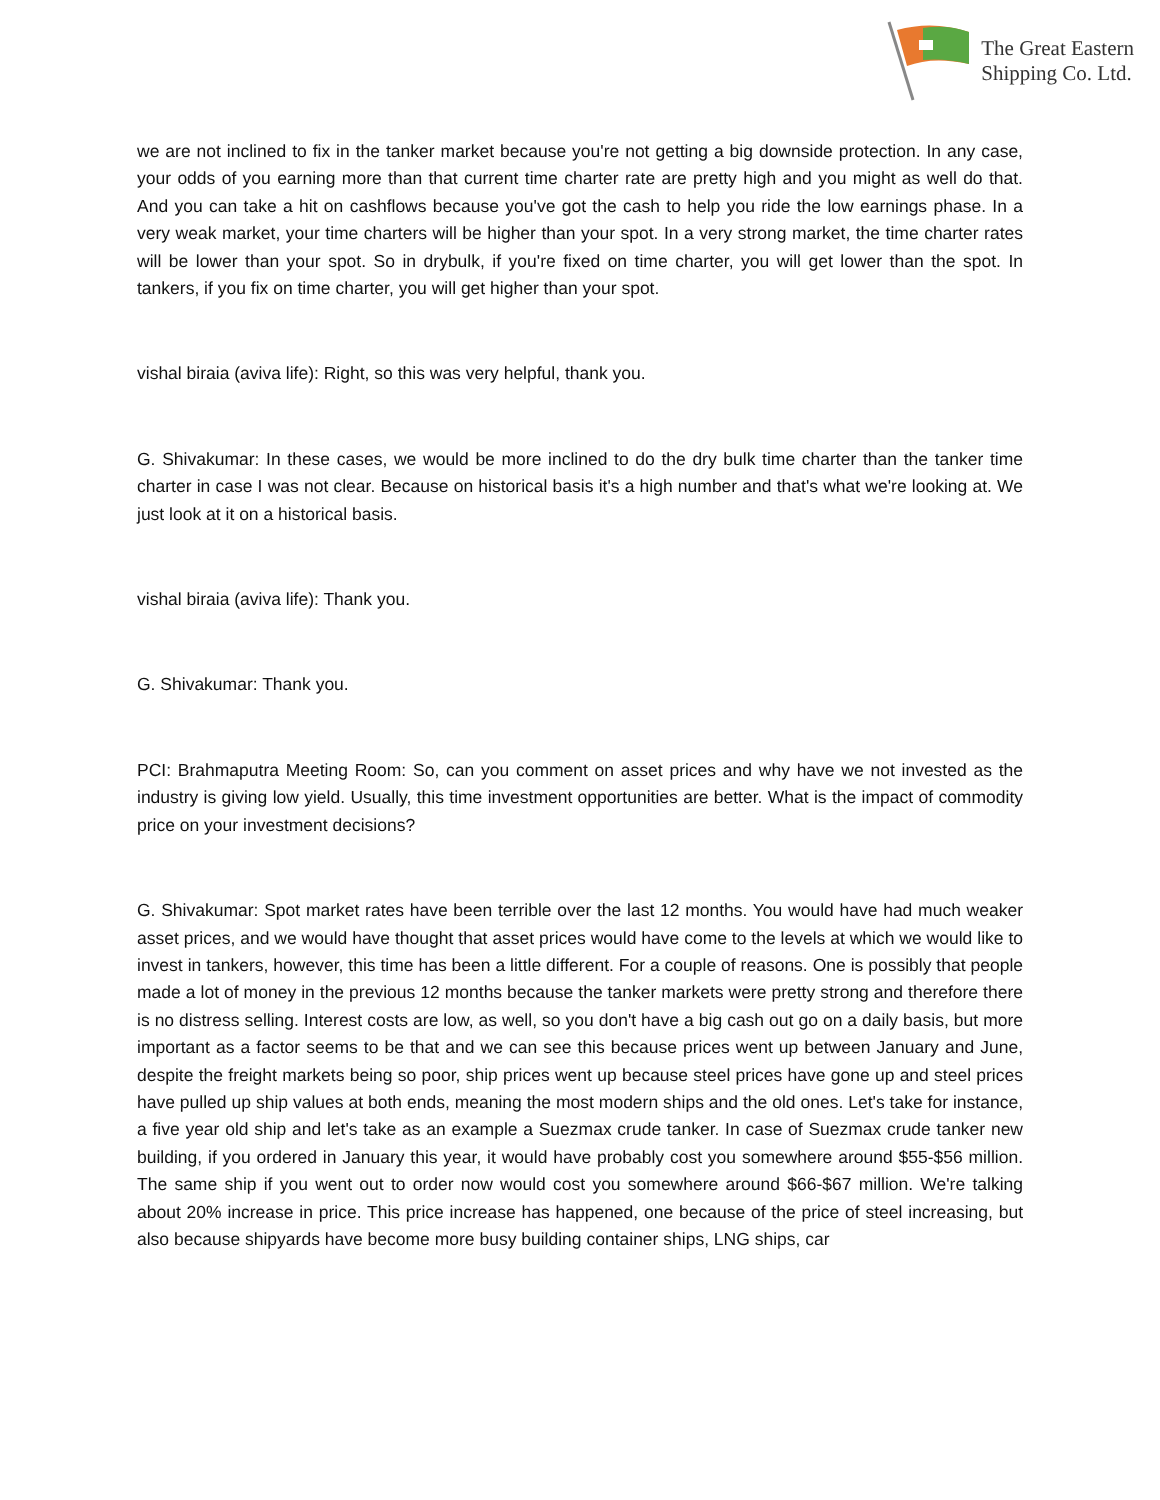The Great Eastern
Shipping Co. Ltd.
we are not inclined to fix in the tanker market because you're not getting a big downside protection. In any case, your odds of you earning more than that current time charter rate are pretty high and you might as well do that. And you can take a hit on cashflows because you've got the cash to help you ride the low earnings phase. In a very weak market, your time charters will be higher than your spot. In a very strong market, the time charter rates will be lower than your spot. So in drybulk, if you're fixed on time charter, you will get lower than the spot. In tankers, if you fix on time charter, you will get higher than your spot.
vishal biraia (aviva life): Right, so this was very helpful, thank you.
G. Shivakumar: In these cases, we would be more inclined to do the dry bulk time charter than the tanker time charter in case I was not clear. Because on historical basis it's a high number and that's what we're looking at. We just look at it on a historical basis.
vishal biraia (aviva life): Thank you.
G. Shivakumar: Thank you.
PCI: Brahmaputra Meeting Room: So, can you comment on asset prices and why have we not invested as the industry is giving low yield. Usually, this time investment opportunities are better. What is the impact of commodity price on your investment decisions?
G. Shivakumar: Spot market rates have been terrible over the last 12 months. You would have had much weaker asset prices, and we would have thought that asset prices would have come to the levels at which we would like to invest in tankers, however, this time has been a little different. For a couple of reasons. One is possibly that people made a lot of money in the previous 12 months because the tanker markets were pretty strong and therefore there is no distress selling. Interest costs are low, as well, so you don't have a big cash out go on a daily basis, but more important as a factor seems to be that and we can see this because prices went up between January and June, despite the freight markets being so poor, ship prices went up because steel prices have gone up and steel prices have pulled up ship values at both ends, meaning the most modern ships and the old ones. Let's take for instance, a five year old ship and let's take as an example a Suezmax crude tanker. In case of Suezmax crude tanker new building, if you ordered in January this year, it would have probably cost you somewhere around $55-$56 million. The same ship if you went out to order now would cost you somewhere around $66-$67 million. We're talking about 20% increase in price. This price increase has happened, one because of the price of steel increasing, but also because shipyards have become more busy building container ships, LNG ships, car